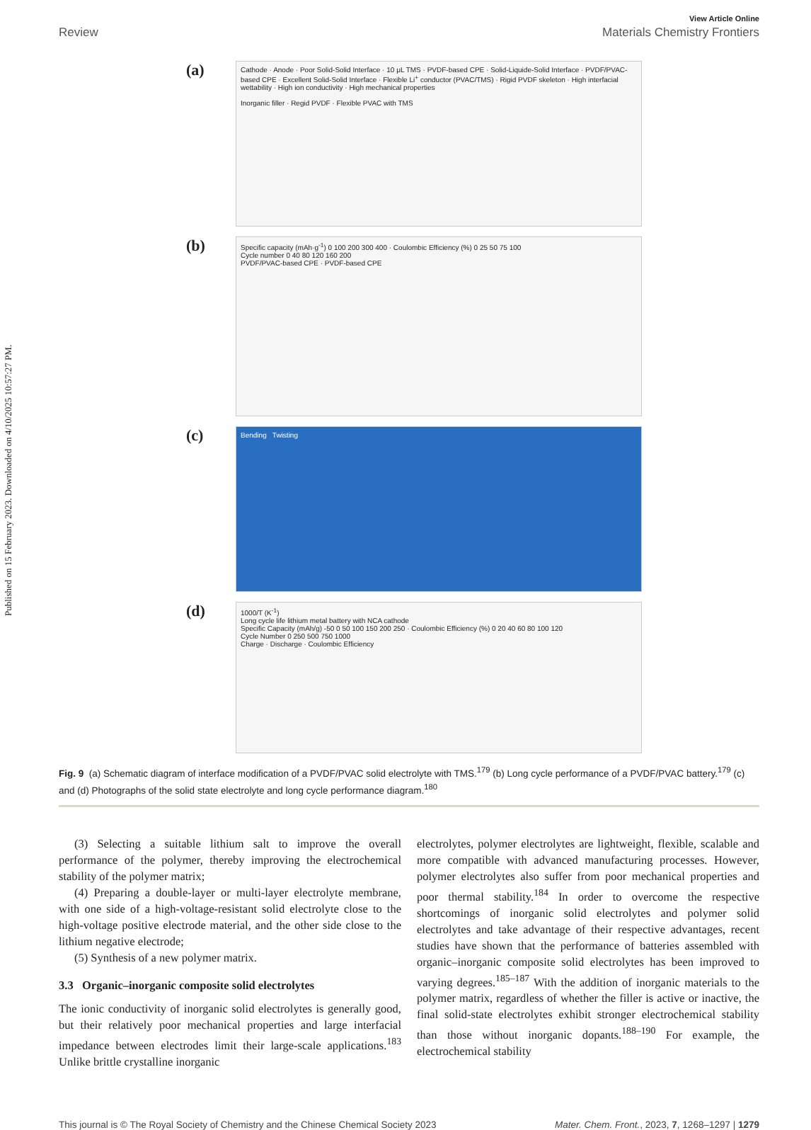Published on 15 February 2023. Downloaded on 4/10/2025 10:57:27 PM.
View Article Online
Review Materials Chemistry Frontiers
(a)
Cathode · Anode · Poor Solid-Solid Interface · 10 μL TMS · PVDF-based CPE · Solid-Liquide-Solid Interface · PVDF/PVAC-based CPE · Excellent Solid-Solid Interface · Flexible Li<sup>+</sup> conductor (PVAC/TMS) · Rigid PVDF skeleton · High interfacial wettability · High ion conductivity · High mechanical properties
Inorganic filler · Regid PVDF · Flexible PVAC with TMS
(b)
Specific capacity (mAh·g<sup>-1</sup>) 0 100 200 300 400 · Coulombic Efficiency (%) 0 25 50 75 100
Cycle number 0 40 80 120 160 200
PVDF/PVAC-based CPE · PVDF-based CPE
(c)
Bending Twisting
(d)
1000/T (K<sup>-1</sup>)
Long cycle life lithium metal battery with NCA cathode
Specific Capacity (mAh/g) -50 0 50 100 150 200 250 · Coulombic Efficiency (%) 0 20 40 60 80 100 120
Cycle Number 0 250 500 750 1000
Charge · Discharge · Coulombic Efficiency
Fig. 9 (a) Schematic diagram of interface modification of a PVDF/PVAC solid electrolyte with TMS.<sup>179</sup> (b) Long cycle performance of a PVDF/PVAC battery.<sup>179</sup> (c) and (d) Photographs of the solid state electrolyte and long cycle performance diagram.<sup>180</sup>
(3) Selecting a suitable lithium salt to improve the overall performance of the polymer, thereby improving the electrochemical stability of the polymer matrix;
(4) Preparing a double-layer or multi-layer electrolyte membrane, with one side of a high-voltage-resistant solid electrolyte close to the high-voltage positive electrode material, and the other side close to the lithium negative electrode;
(5) Synthesis of a new polymer matrix.
3.3 Organic–inorganic composite solid electrolytes
The ionic conductivity of inorganic solid electrolytes is generally good, but their relatively poor mechanical properties and large interfacial impedance between electrodes limit their large-scale applications.<sup>183</sup> Unlike brittle crystalline inorganic
electrolytes, polymer electrolytes are lightweight, flexible, scalable and more compatible with advanced manufacturing processes. However, polymer electrolytes also suffer from poor mechanical properties and poor thermal stability.<sup>184</sup> In order to overcome the respective shortcomings of inorganic solid electrolytes and polymer solid electrolytes and take advantage of their respective advantages, recent studies have shown that the performance of batteries assembled with organic–inorganic composite solid electrolytes has been improved to varying degrees.<sup>185–187</sup> With the addition of inorganic materials to the polymer matrix, regardless of whether the filler is active or inactive, the final solid-state electrolytes exhibit stronger electrochemical stability than those without inorganic dopants.<sup>188–190</sup> For example, the electrochemical stability
This journal is © The Royal Society of Chemistry and the Chinese Chemical Society 2023 Mater. Chem. Front., 2023, 7, 1268–1297 | 1279